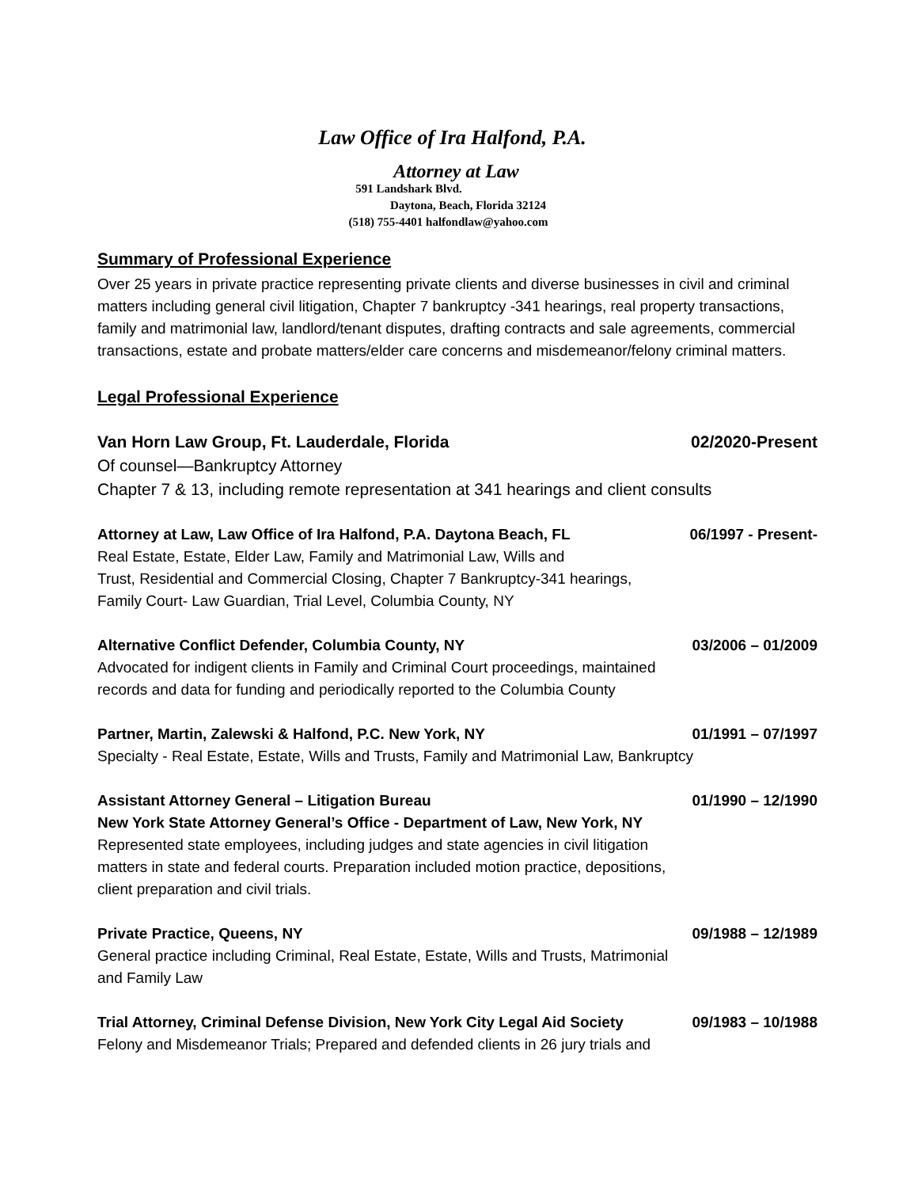Law Office of Ira Halfond, P.A.
Attorney at Law
591 Landshark Blvd.
Daytona, Beach, Florida 32124
(518) 755-4401 halfondlaw@yahoo.com
Summary of Professional Experience
Over 25 years in private practice representing private clients and diverse businesses in civil and criminal matters including general civil litigation, Chapter 7 bankruptcy -341 hearings, real property transactions, family and matrimonial law, landlord/tenant disputes, drafting contracts and sale agreements, commercial transactions, estate and probate matters/elder care concerns and misdemeanor/felony criminal matters.
Legal Professional Experience
Van Horn Law Group, Ft. Lauderdale, Florida 02/2020-Present
Of counsel—Bankruptcy Attorney
Chapter 7 & 13, including remote representation at 341 hearings and client consults
Attorney at Law, Law Office of Ira Halfond, P.A. Daytona Beach, FL 06/1997 - Present-
Real Estate, Estate, Elder Law, Family and Matrimonial Law, Wills and
Trust, Residential and Commercial Closing, Chapter 7 Bankruptcy-341 hearings,
Family Court- Law Guardian, Trial Level, Columbia County, NY
Alternative Conflict Defender, Columbia County, NY 03/2006 – 01/2009
Advocated for indigent clients in Family and Criminal Court proceedings, maintained
records and data for funding and periodically reported to the Columbia County
Partner, Martin, Zalewski & Halfond, P.C. New York, NY 01/1991 – 07/1997
Specialty - Real Estate, Estate, Wills and Trusts, Family and Matrimonial Law, Bankruptcy
Assistant Attorney General – Litigation Bureau 01/1990 – 12/1990
New York State Attorney General’s Office - Department of Law, New York, NY
Represented state employees, including judges and state agencies in civil litigation
matters in state and federal courts. Preparation included motion practice, depositions,
client preparation and civil trials.
Private Practice, Queens, NY 09/1988 – 12/1989
General practice including Criminal, Real Estate, Estate, Wills and Trusts, Matrimonial
and Family Law
Trial Attorney, Criminal Defense Division, New York City Legal Aid Society 09/1983 – 10/1988
Felony and Misdemeanor Trials; Prepared and defended clients in 26 jury trials and